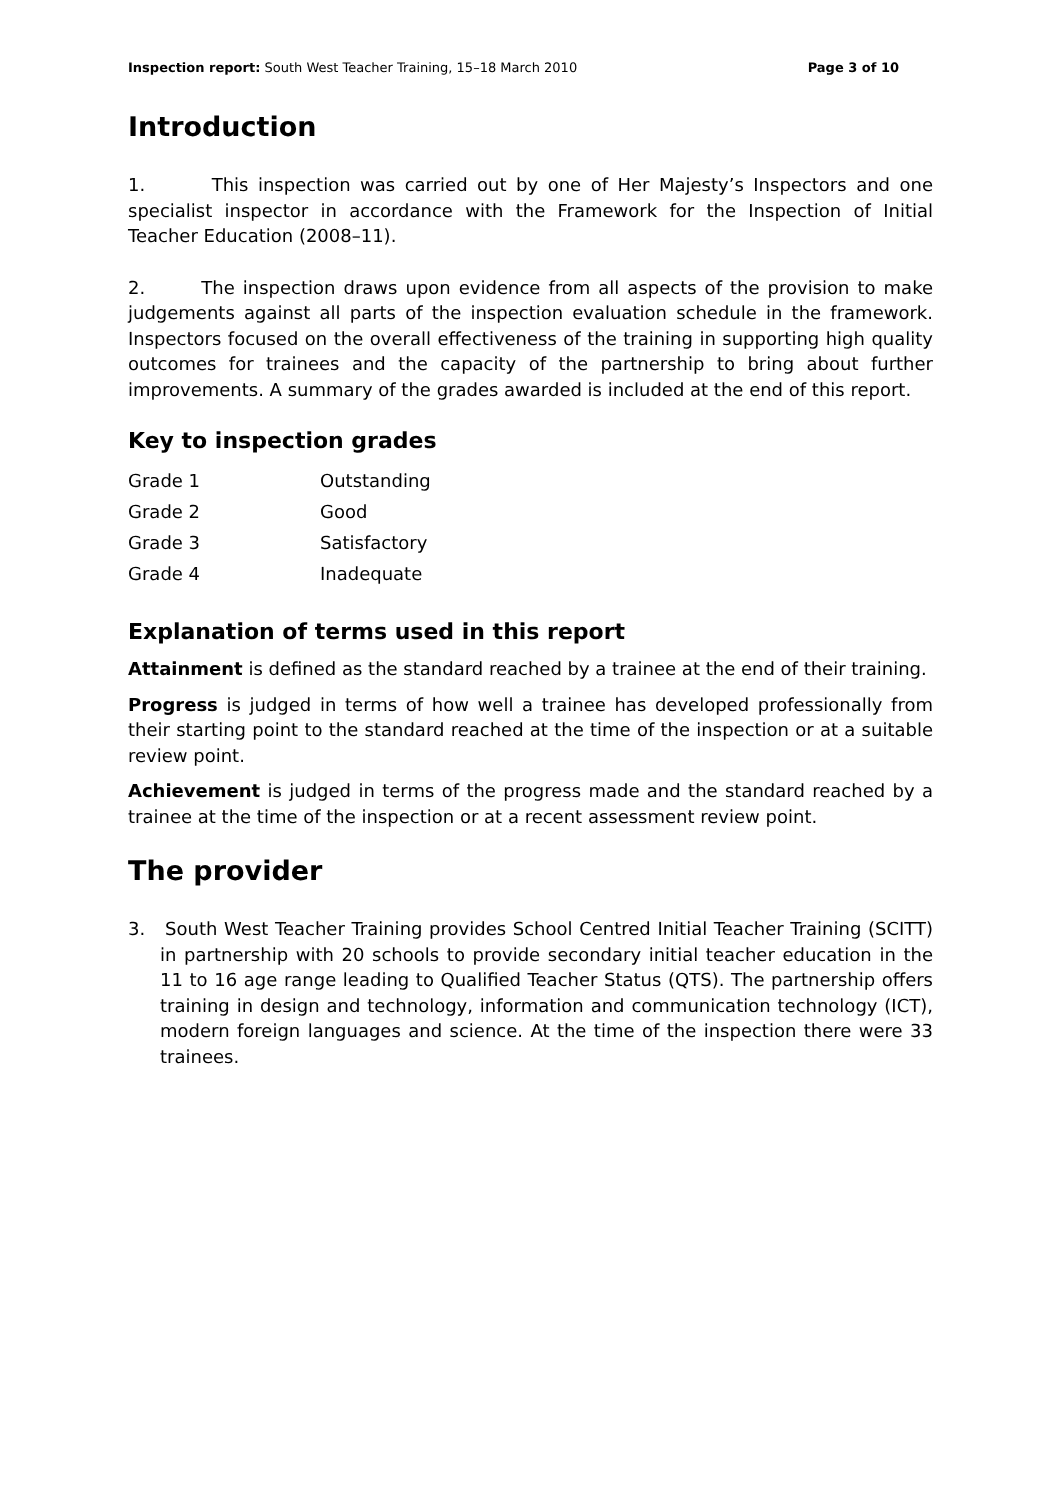Inspection report: South West Teacher Training, 15–18 March 2010 Page 3 of 10
Introduction
1. This inspection was carried out by one of Her Majesty’s Inspectors and one specialist inspector in accordance with the Framework for the Inspection of Initial Teacher Education (2008–11).
2. The inspection draws upon evidence from all aspects of the provision to make judgements against all parts of the inspection evaluation schedule in the framework. Inspectors focused on the overall effectiveness of the training in supporting high quality outcomes for trainees and the capacity of the partnership to bring about further improvements. A summary of the grades awarded is included at the end of this report.
Key to inspection grades
| Grade 1 | Outstanding |
| Grade 2 | Good |
| Grade 3 | Satisfactory |
| Grade 4 | Inadequate |
Explanation of terms used in this report
Attainment is defined as the standard reached by a trainee at the end of their training.
Progress is judged in terms of how well a trainee has developed professionally from their starting point to the standard reached at the time of the inspection or at a suitable review point.
Achievement is judged in terms of the progress made and the standard reached by a trainee at the time of the inspection or at a recent assessment review point.
The provider
3. South West Teacher Training provides School Centred Initial Teacher Training (SCITT) in partnership with 20 schools to provide secondary initial teacher education in the 11 to 16 age range leading to Qualified Teacher Status (QTS). The partnership offers training in design and technology, information and communication technology (ICT), modern foreign languages and science. At the time of the inspection there were 33 trainees.